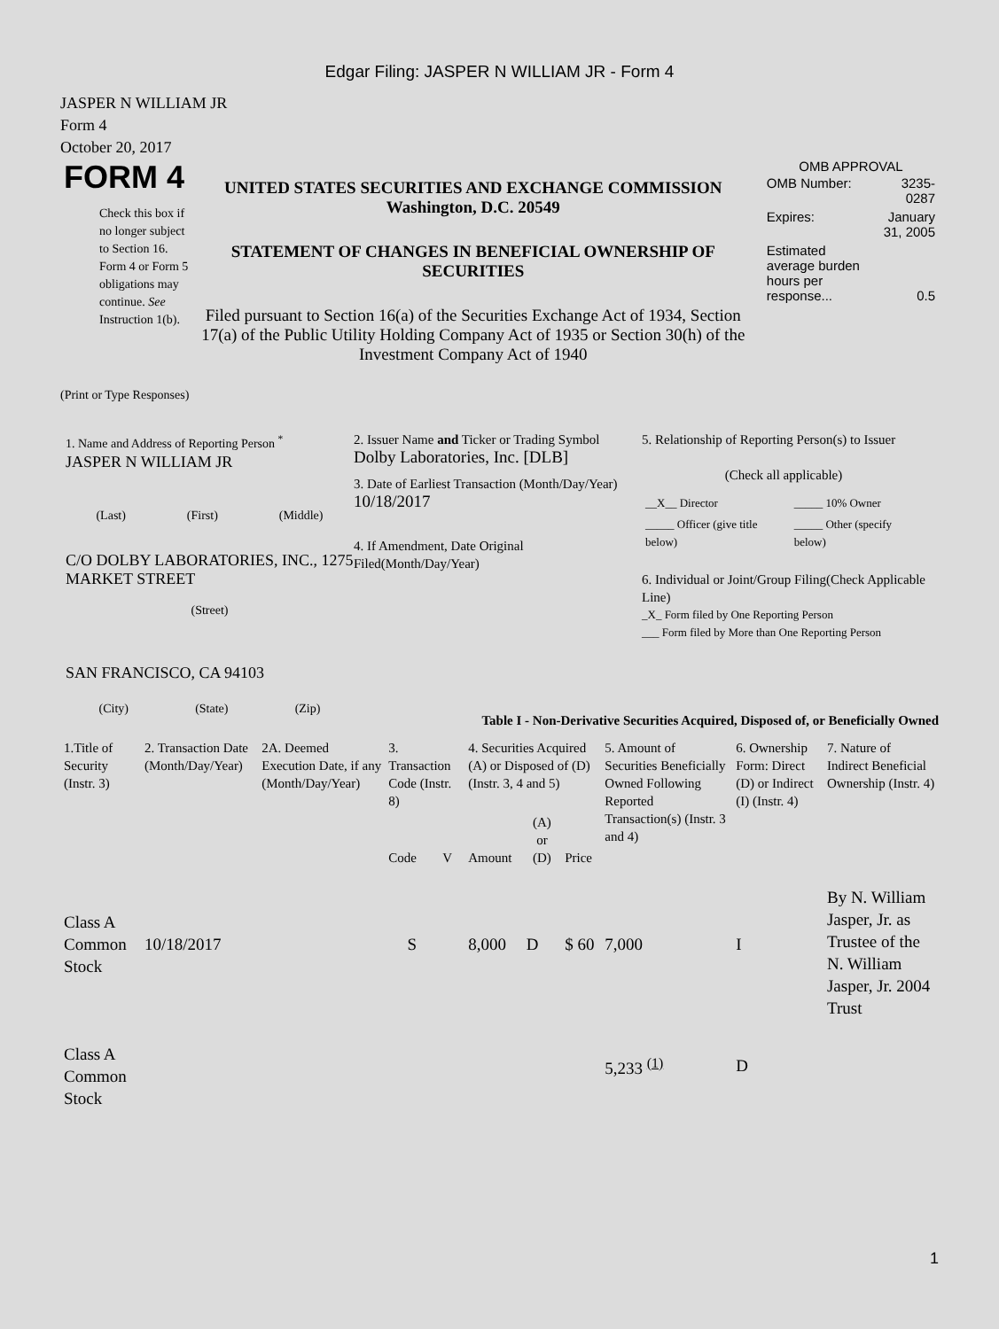Edgar Filing: JASPER N WILLIAM JR - Form 4
JASPER N WILLIAM JR
Form 4
October 20, 2017
FORM 4
Check this box if no longer subject to Section 16. Form 4 or Form 5 obligations may continue. See Instruction 1(b).
UNITED STATES SECURITIES AND EXCHANGE COMMISSION
Washington, D.C. 20549
STATEMENT OF CHANGES IN BENEFICIAL OWNERSHIP OF SECURITIES
Filed pursuant to Section 16(a) of the Securities Exchange Act of 1934, Section 17(a) of the Public Utility Holding Company Act of 1935 or Section 30(h) of the Investment Company Act of 1940
OMB APPROVAL
| OMB Number: | 3235-0287 |
| Expires: | January 31, 2005 |
| Estimated average burden hours per response... | 0.5 |
(Print or Type Responses)
1. Name and Address of Reporting Person <sup>*</sup>
JASPER N WILLIAM JR
(Last) (First) (Middle)
C/O DOLBY LABORATORIES, INC., 1275 MARKET STREET
(Street)
SAN FRANCISCO, CA 94103
(City) (State) (Zip)
2. Issuer Name and Ticker or Trading Symbol
Dolby Laboratories, Inc. [DLB]
3. Date of Earliest Transaction (Month/Day/Year)
10/18/2017
4. If Amendment, Date Original Filed(Month/Day/Year)
5. Relationship of Reporting Person(s) to Issuer
(Check all applicable)
| __X__ Director | _____ 10% Owner |
| _____ Officer (give title below) | _____ Other (specify below) |
6. Individual or Joint/Group Filing(Check Applicable Line)
_X_ Form filed by One Reporting Person
___ Form filed by More than One Reporting Person
Table I - Non-Derivative Securities Acquired, Disposed of, or Beneficially Owned
| 1.Title of Security (Instr. 3) | 2. Transaction Date (Month/Day/Year) | 2A. Deemed Execution Date, if any (Month/Day/Year) | 3. Transaction Code (Instr. 8) | | 4. Securities Acquired (A) or Disposed of (D) (Instr. 3, 4 and 5) | | | 5. Amount of Securities Beneficially Owned Following Reported Transaction(s) (Instr. 3 and 4) | 6. Ownership Form: Direct (D) or Indirect (I) (Instr. 4) | 7. Nature of Indirect Beneficial Ownership (Instr. 4) |
| | | | Code | V | Amount | (A) or (D) | Price | | | |
| Class A Common Stock | 10/18/2017 | | S | | 8,000 | D | $ 60 | 7,000 | I | By N. William Jasper, Jr. as Trustee of the N. William Jasper, Jr. 2004 Trust |
| Class A Common Stock | | | | | | | | 5,233 <sup>(1)</sup> | D | |
1